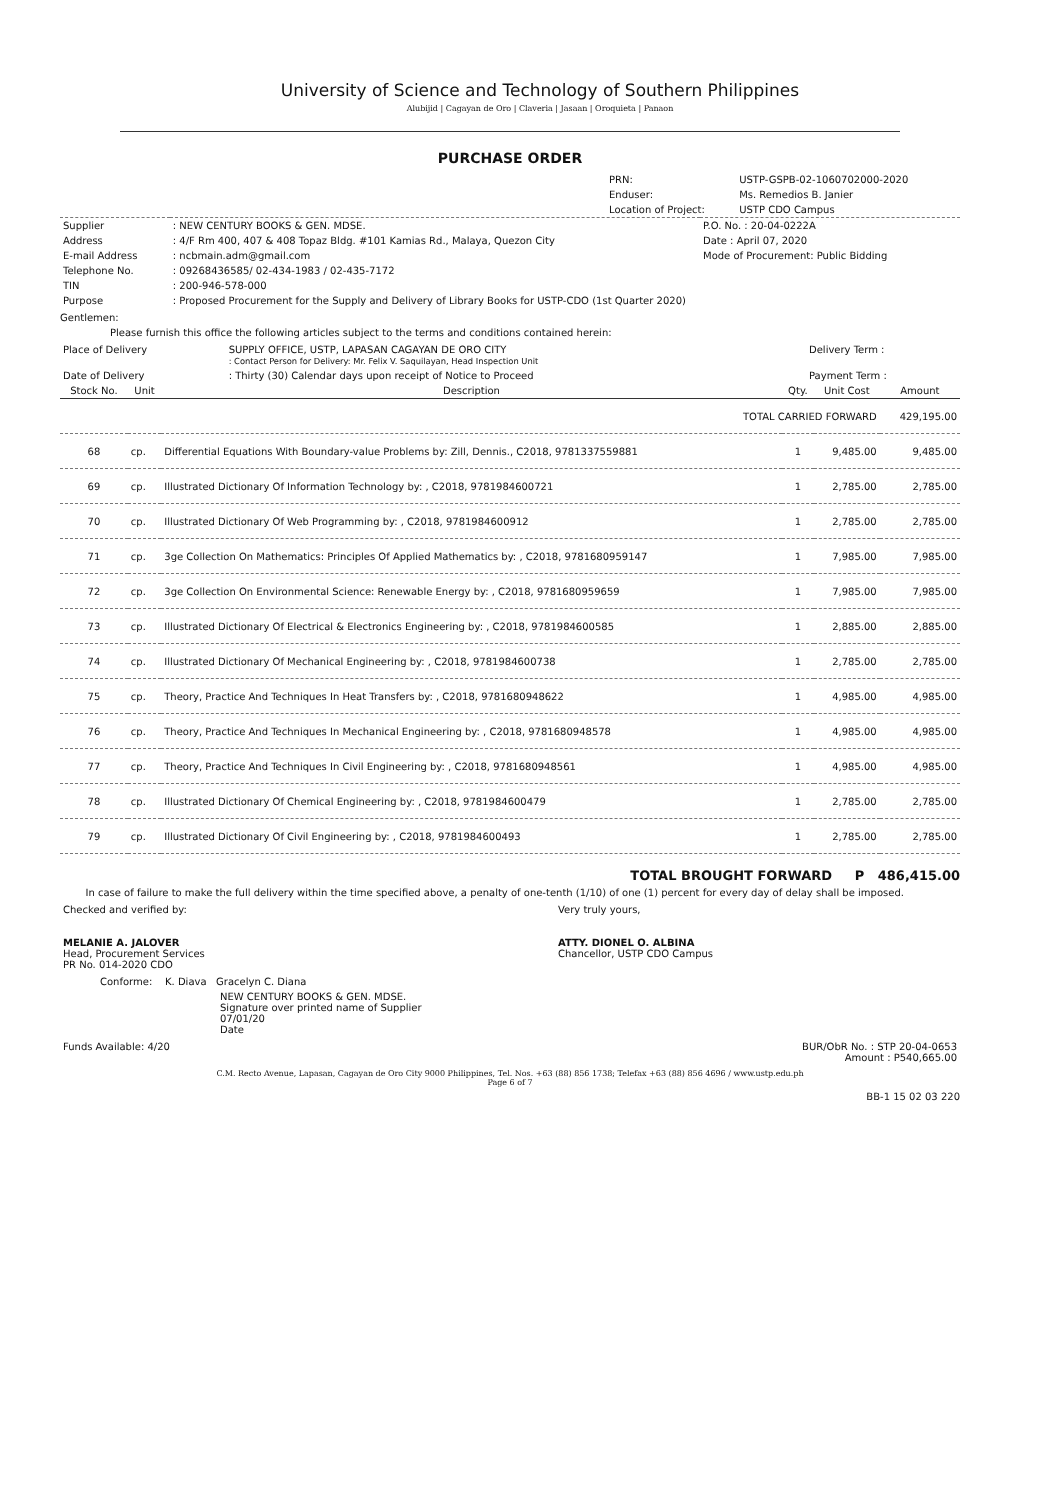University of Science and Technology of Southern Philippines
Alubijid | Cagayan de Oro | Claveria | Jasaan | Oroquieta | Panaon
PURCHASE ORDER
| | PRN: | USTP-GSPB-02-1060702000-2020 |
| | Enduser: | Ms. Remedios B. Janier |
| | Location of Project: | USTP CDO Campus |
| Supplier | : NEW CENTURY BOOKS & GEN. MDSE. | P.O. No. : 20-04-0222A |
| Address | : 4/F Rm 400, 407 & 408 Topaz Bldg. #101 Kamias Rd., Malaya, Quezon City | Date : April 07, 2020 |
| E-mail Address | : ncbmain.adm@gmail.com | Mode of Procurement: Public Bidding |
| Telephone No. | : 09268436585/ 02-434-1983 / 02-435-7172 | |
| TIN | : 200-946-578-000 | |
| Purpose | : Proposed Procurement for the Supply and Delivery of Library Books for USTP-CDO (1st Quarter 2020) | |
Gentlemen:
Please furnish this office the following articles subject to the terms and conditions contained herein:
| Place of Delivery | SUPPLY OFFICE, USTP, LAPASAN CAGAYAN DE ORO CITY : Contact Person for Delivery: Mr. Felix V. Saquilayan, Head Inspection Unit | Delivery Term : |
| Date of Delivery | : Thirty (30) Calendar days upon receipt of Notice to Proceed | Payment Term : |
| Stock No. | Unit | Description | Qty. | Unit Cost | Amount |
| --- | --- | --- | --- | --- | --- |
| TOTAL CARRIED FORWARD | | | | | 429,195.00 |
| 68 | cp. | Differential Equations With Boundary-value Problems by: Zill, Dennis., C2018, 9781337559881 | 1 | 9,485.00 | 9,485.00 |
| 69 | cp. | Illustrated Dictionary Of Information Technology by: , C2018, 9781984600721 | 1 | 2,785.00 | 2,785.00 |
| 70 | cp. | Illustrated Dictionary Of Web Programming by: , C2018, 9781984600912 | 1 | 2,785.00 | 2,785.00 |
| 71 | cp. | 3ge Collection On Mathematics: Principles Of Applied Mathematics by: , C2018, 9781680959147 | 1 | 7,985.00 | 7,985.00 |
| 72 | cp. | 3ge Collection On Environmental Science: Renewable Energy by: , C2018, 9781680959659 | 1 | 7,985.00 | 7,985.00 |
| 73 | cp. | Illustrated Dictionary Of Electrical & Electronics Engineering by: , C2018, 9781984600585 | 1 | 2,885.00 | 2,885.00 |
| 74 | cp. | Illustrated Dictionary Of Mechanical Engineering by: , C2018, 9781984600738 | 1 | 2,785.00 | 2,785.00 |
| 75 | cp. | Theory, Practice And Techniques In Heat Transfers by: , C2018, 9781680948622 | 1 | 4,985.00 | 4,985.00 |
| 76 | cp. | Theory, Practice And Techniques In Mechanical Engineering by: , C2018, 9781680948578 | 1 | 4,985.00 | 4,985.00 |
| 77 | cp. | Theory, Practice And Techniques In Civil Engineering by: , C2018, 9781680948561 | 1 | 4,985.00 | 4,985.00 |
| 78 | cp. | Illustrated Dictionary Of Chemical Engineering by: , C2018, 9781984600479 | 1 | 2,785.00 | 2,785.00 |
| 79 | cp. | Illustrated Dictionary Of Civil Engineering by: , C2018, 9781984600493 | 1 | 2,785.00 | 2,785.00 |
TOTAL BROUGHT FORWARD P 486,415.00
In case of failure to make the full delivery within the time specified above, a penalty of one-tenth (1/10) of one (1) percent for every day of delay shall be imposed.
| Checked and verified by: MELANIE A. JALOVER Head, Procurement Services PR No. 014-2020 CDO | Very truly yours, ATTY. DIONEL O. ALBINA Chancellor, USTP CDO Campus |
Conforme: K. Diava Gracelyn C. Diana
NEW CENTURY BOOKS & GEN. MDSE.
Signature over printed name of Supplier
07/01/20
Date
| Funds Available: 4/20 | BUR/ObR No. : STP 20-04-0653 Amount : P540,665.00 |
C.M. Recto Avenue, Lapasan, Cagayan de Oro City 9000 Philippines, Tel. Nos. +63 (88) 856 1738; Telefax +63 (88) 856 4696 / www.ustp.edu.ph
Page 6 of 7
BB-1 15 02 03 220